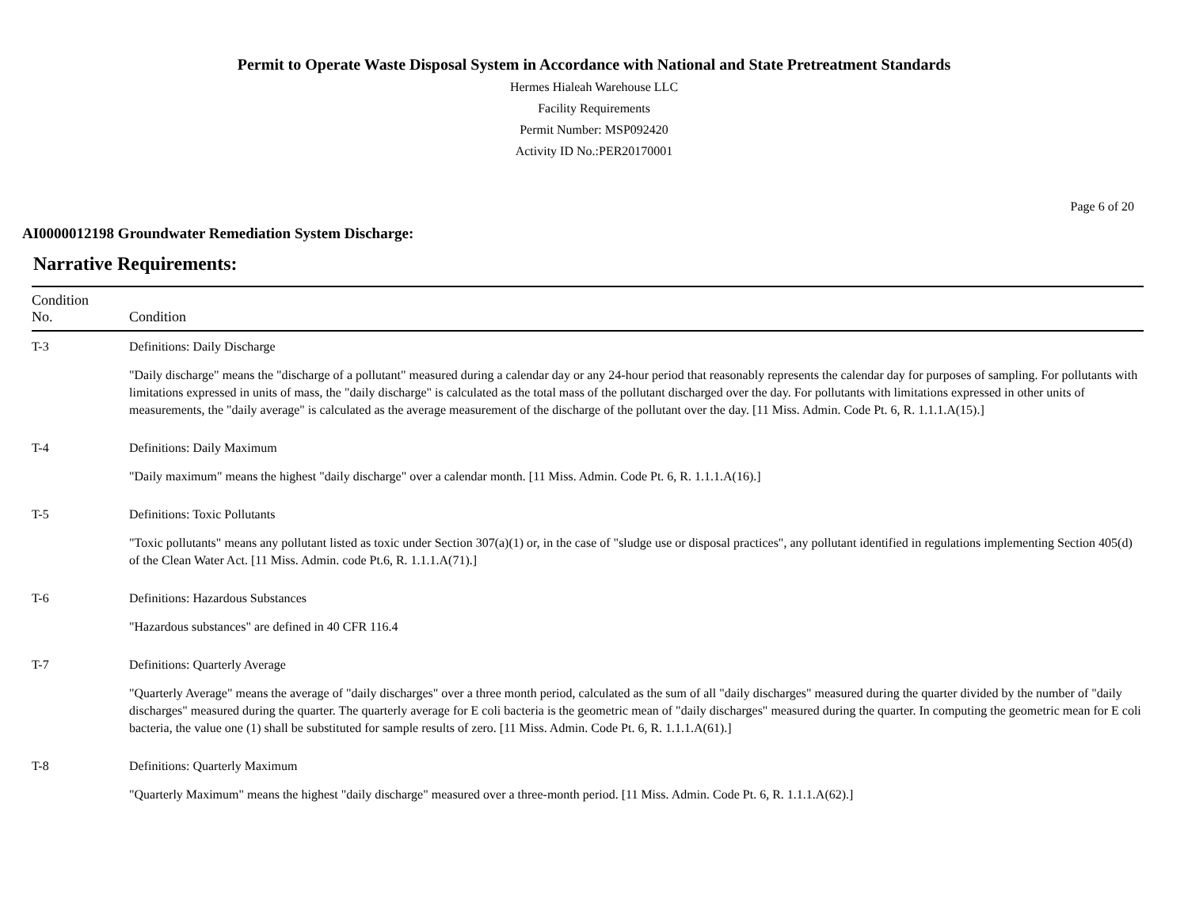Permit to Operate Waste Disposal System in Accordance with National and State Pretreatment Standards
Hermes Hialeah Warehouse LLC
Facility Requirements
Permit Number: MSP092420
Activity ID No.:PER20170001
Page 6 of 20
AI0000012198 Groundwater Remediation System Discharge:
Narrative Requirements:
| Condition No. | Condition |
| --- | --- |
| T-3 | Definitions: Daily Discharge "Daily discharge" means the "discharge of a pollutant" measured during a calendar day or any 24-hour period that reasonably represents the calendar day for purposes of sampling. For pollutants with limitations expressed in units of mass, the "daily discharge" is calculated as the total mass of the pollutant discharged over the day. For pollutants with limitations expressed in other units of measurements, the "daily average" is calculated as the average measurement of the discharge of the pollutant over the day. [11 Miss. Admin. Code Pt. 6, R. 1.1.1.A(15).] |
| T-4 | Definitions: Daily Maximum "Daily maximum" means the highest "daily discharge" over a calendar month. [11 Miss. Admin. Code Pt. 6, R. 1.1.1.A(16).] |
| T-5 | Definitions: Toxic Pollutants "Toxic pollutants" means any pollutant listed as toxic under Section 307(a)(1) or, in the case of "sludge use or disposal practices", any pollutant identified in regulations implementing Section 405(d) of the Clean Water Act. [11 Miss. Admin. code Pt.6, R. 1.1.1.A(71).] |
| T-6 | Definitions: Hazardous Substances "Hazardous substances" are defined in 40 CFR 116.4 |
| T-7 | Definitions: Quarterly Average "Quarterly Average" means the average of "daily discharges" over a three month period, calculated as the sum of all "daily discharges" measured during the quarter divided by the number of "daily discharges" measured during the quarter. The quarterly average for E coli bacteria is the geometric mean of "daily discharges" measured during the quarter. In computing the geometric mean for E coli bacteria, the value one (1) shall be substituted for sample results of zero. [11 Miss. Admin. Code Pt. 6, R. 1.1.1.A(61).] |
| T-8 | Definitions: Quarterly Maximum "Quarterly Maximum" means the highest "daily discharge" measured over a three-month period. [11 Miss. Admin. Code Pt. 6, R. 1.1.1.A(62).] |